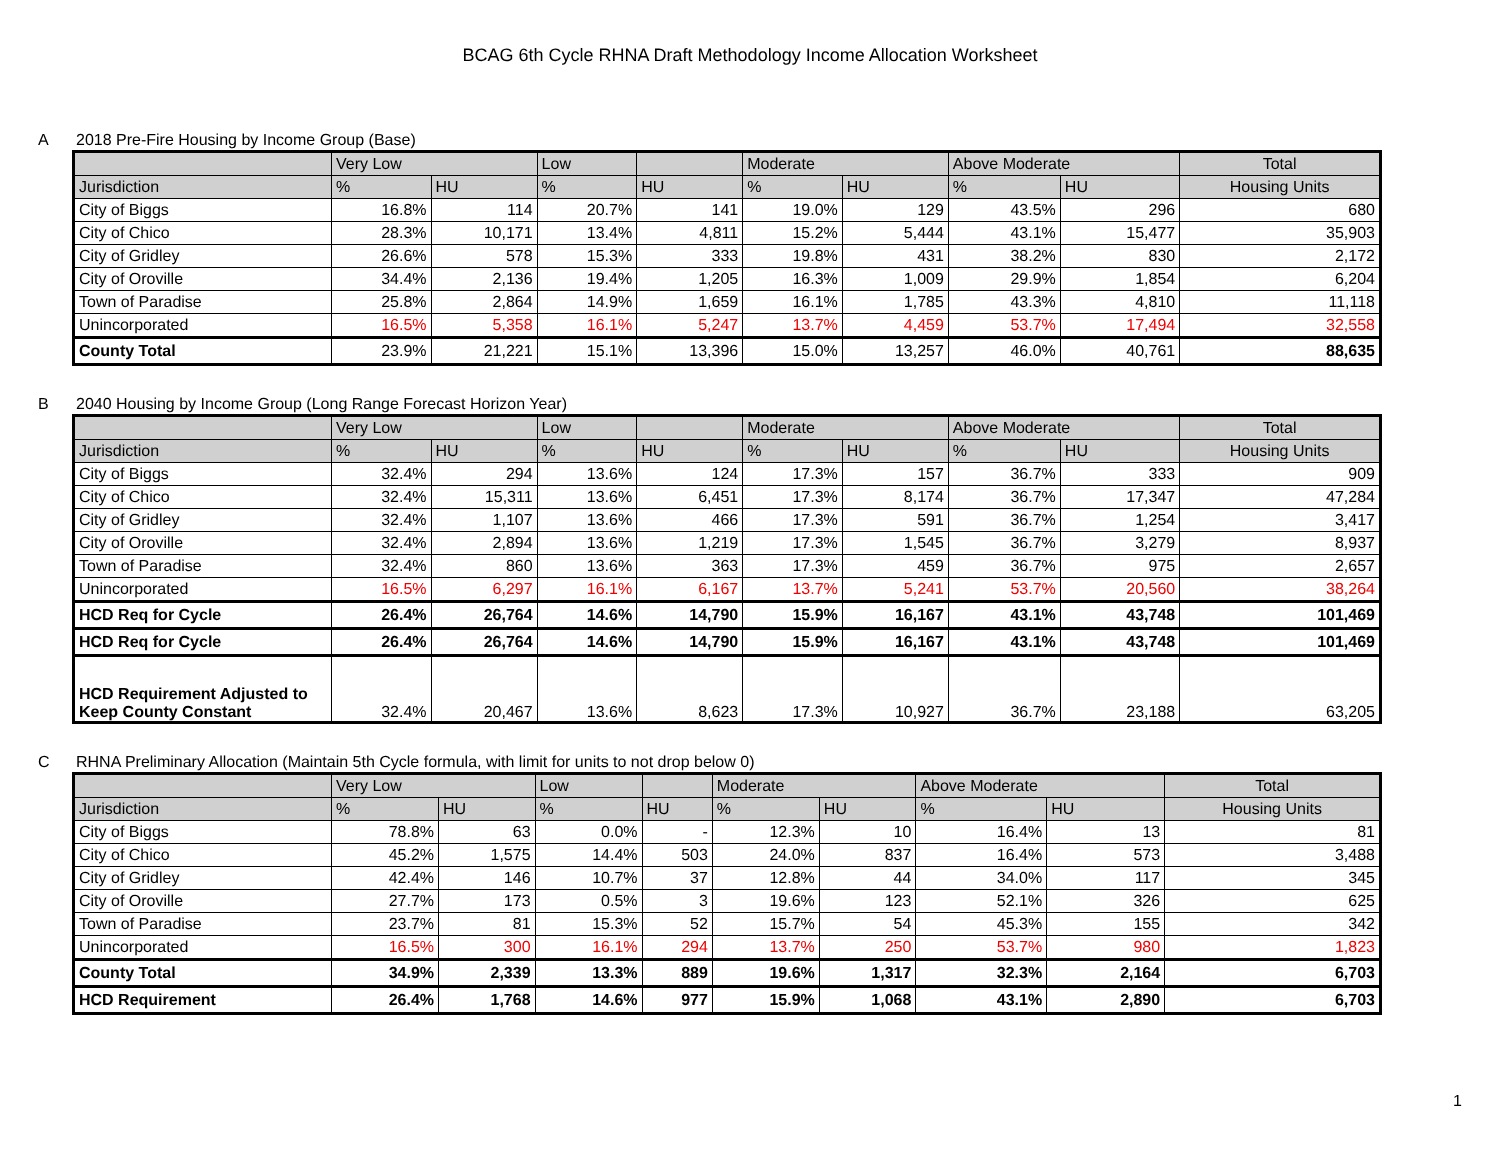BCAG 6th Cycle RHNA Draft Methodology Income Allocation Worksheet
A 2018 Pre-Fire Housing by Income Group (Base)
| | Very Low | | Low | | Moderate | | Above Moderate | | Total |
| --- | --- | --- | --- | --- | --- | --- | --- | --- | --- |
| Jurisdiction | % | HU | % | HU | % | HU | % | HU | Housing Units |
| City of Biggs | 16.8% | 114 | 20.7% | 141 | 19.0% | 129 | 43.5% | 296 | 680 |
| City of Chico | 28.3% | 10,171 | 13.4% | 4,811 | 15.2% | 5,444 | 43.1% | 15,477 | 35,903 |
| City of Gridley | 26.6% | 578 | 15.3% | 333 | 19.8% | 431 | 38.2% | 830 | 2,172 |
| City of Oroville | 34.4% | 2,136 | 19.4% | 1,205 | 16.3% | 1,009 | 29.9% | 1,854 | 6,204 |
| Town of Paradise | 25.8% | 2,864 | 14.9% | 1,659 | 16.1% | 1,785 | 43.3% | 4,810 | 11,118 |
| Unincorporated | 16.5% | 5,358 | 16.1% | 5,247 | 13.7% | 4,459 | 53.7% | 17,494 | 32,558 |
| County Total | 23.9% | 21,221 | 15.1% | 13,396 | 15.0% | 13,257 | 46.0% | 40,761 | 88,635 |
B 2040 Housing by Income Group (Long Range Forecast Horizon Year)
| | Very Low | | Low | | Moderate | | Above Moderate | | Total |
| --- | --- | --- | --- | --- | --- | --- | --- | --- | --- |
| Jurisdiction | % | HU | % | HU | % | HU | % | HU | Housing Units |
| City of Biggs | 32.4% | 294 | 13.6% | 124 | 17.3% | 157 | 36.7% | 333 | 909 |
| City of Chico | 32.4% | 15,311 | 13.6% | 6,451 | 17.3% | 8,174 | 36.7% | 17,347 | 47,284 |
| City of Gridley | 32.4% | 1,107 | 13.6% | 466 | 17.3% | 591 | 36.7% | 1,254 | 3,417 |
| City of Oroville | 32.4% | 2,894 | 13.6% | 1,219 | 17.3% | 1,545 | 36.7% | 3,279 | 8,937 |
| Town of Paradise | 32.4% | 860 | 13.6% | 363 | 17.3% | 459 | 36.7% | 975 | 2,657 |
| Unincorporated | 16.5% | 6,297 | 16.1% | 6,167 | 13.7% | 5,241 | 53.7% | 20,560 | 38,264 |
| HCD Req for Cycle | 26.4% | 26,764 | 14.6% | 14,790 | 15.9% | 16,167 | 43.1% | 43,748 | 101,469 |
| HCD Req for Cycle | 26.4% | 26,764 | 14.6% | 14,790 | 15.9% | 16,167 | 43.1% | 43,748 | 101,469 |
| HCD Requirement Adjusted to Keep County Constant | 32.4% | 20,467 | 13.6% | 8,623 | 17.3% | 10,927 | 36.7% | 23,188 | 63,205 |
C RHNA Preliminary Allocation (Maintain 5th Cycle formula, with limit for units to not drop below 0)
| | Very Low | | Low | | Moderate | | Above Moderate | | Total |
| --- | --- | --- | --- | --- | --- | --- | --- | --- | --- |
| Jurisdiction | % | HU | % | HU | % | HU | % | HU | Housing Units |
| City of Biggs | 78.8% | 63 | 0.0% | - | 12.3% | 10 | 16.4% | 13 | 81 |
| City of Chico | 45.2% | 1,575 | 14.4% | 503 | 24.0% | 837 | 16.4% | 573 | 3,488 |
| City of Gridley | 42.4% | 146 | 10.7% | 37 | 12.8% | 44 | 34.0% | 117 | 345 |
| City of Oroville | 27.7% | 173 | 0.5% | 3 | 19.6% | 123 | 52.1% | 326 | 625 |
| Town of Paradise | 23.7% | 81 | 15.3% | 52 | 15.7% | 54 | 45.3% | 155 | 342 |
| Unincorporated | 16.5% | 300 | 16.1% | 294 | 13.7% | 250 | 53.7% | 980 | 1,823 |
| County Total | 34.9% | 2,339 | 13.3% | 889 | 19.6% | 1,317 | 32.3% | 2,164 | 6,703 |
| HCD Requirement | 26.4% | 1,768 | 14.6% | 977 | 15.9% | 1,068 | 43.1% | 2,890 | 6,703 |
1